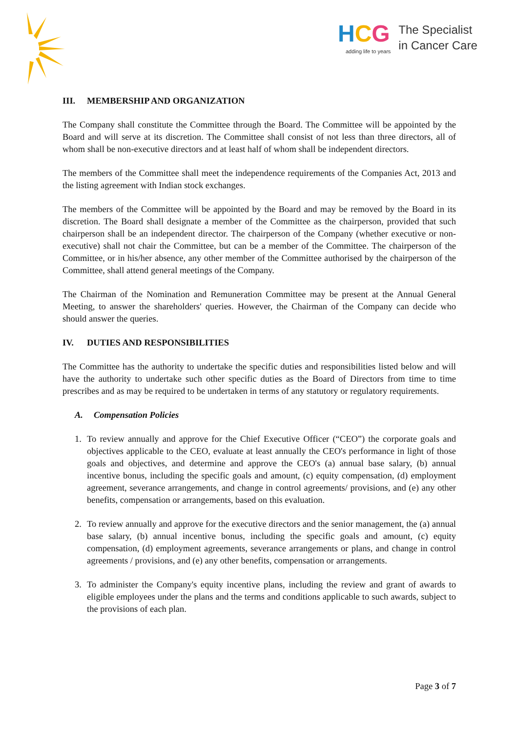HCG
adding life to years
The Specialist
in Cancer Care
III. MEMBERSHIP AND ORGANIZATION
The Company shall constitute the Committee through the Board. The Committee will be appointed by the Board and will serve at its discretion. The Committee shall consist of not less than three directors, all of whom shall be non-executive directors and at least half of whom shall be independent directors.
The members of the Committee shall meet the independence requirements of the Companies Act, 2013 and the listing agreement with Indian stock exchanges.
The members of the Committee will be appointed by the Board and may be removed by the Board in its discretion. The Board shall designate a member of the Committee as the chairperson, provided that such chairperson shall be an independent director. The chairperson of the Company (whether executive or non-executive) shall not chair the Committee, but can be a member of the Committee. The chairperson of the Committee, or in his/her absence, any other member of the Committee authorised by the chairperson of the Committee, shall attend general meetings of the Company.
The Chairman of the Nomination and Remuneration Committee may be present at the Annual General Meeting, to answer the shareholders' queries. However, the Chairman of the Company can decide who should answer the queries.
IV. DUTIES AND RESPONSIBILITIES
The Committee has the authority to undertake the specific duties and responsibilities listed below and will have the authority to undertake such other specific duties as the Board of Directors from time to time prescribes and as may be required to be undertaken in terms of any statutory or regulatory requirements.
A. Compensation Policies
1. To review annually and approve for the Chief Executive Officer (“CEO”) the corporate goals and objectives applicable to the CEO, evaluate at least annually the CEO's performance in light of those goals and objectives, and determine and approve the CEO's (a) annual base salary, (b) annual incentive bonus, including the specific goals and amount, (c) equity compensation, (d) employment agreement, severance arrangements, and change in control agreements/ provisions, and (e) any other benefits, compensation or arrangements, based on this evaluation.
2. To review annually and approve for the executive directors and the senior management, the (a) annual base salary, (b) annual incentive bonus, including the specific goals and amount, (c) equity compensation, (d) employment agreements, severance arrangements or plans, and change in control agreements / provisions, and (e) any other benefits, compensation or arrangements.
3. To administer the Company's equity incentive plans, including the review and grant of awards to eligible employees under the plans and the terms and conditions applicable to such awards, subject to the provisions of each plan.
Page 3 of 7